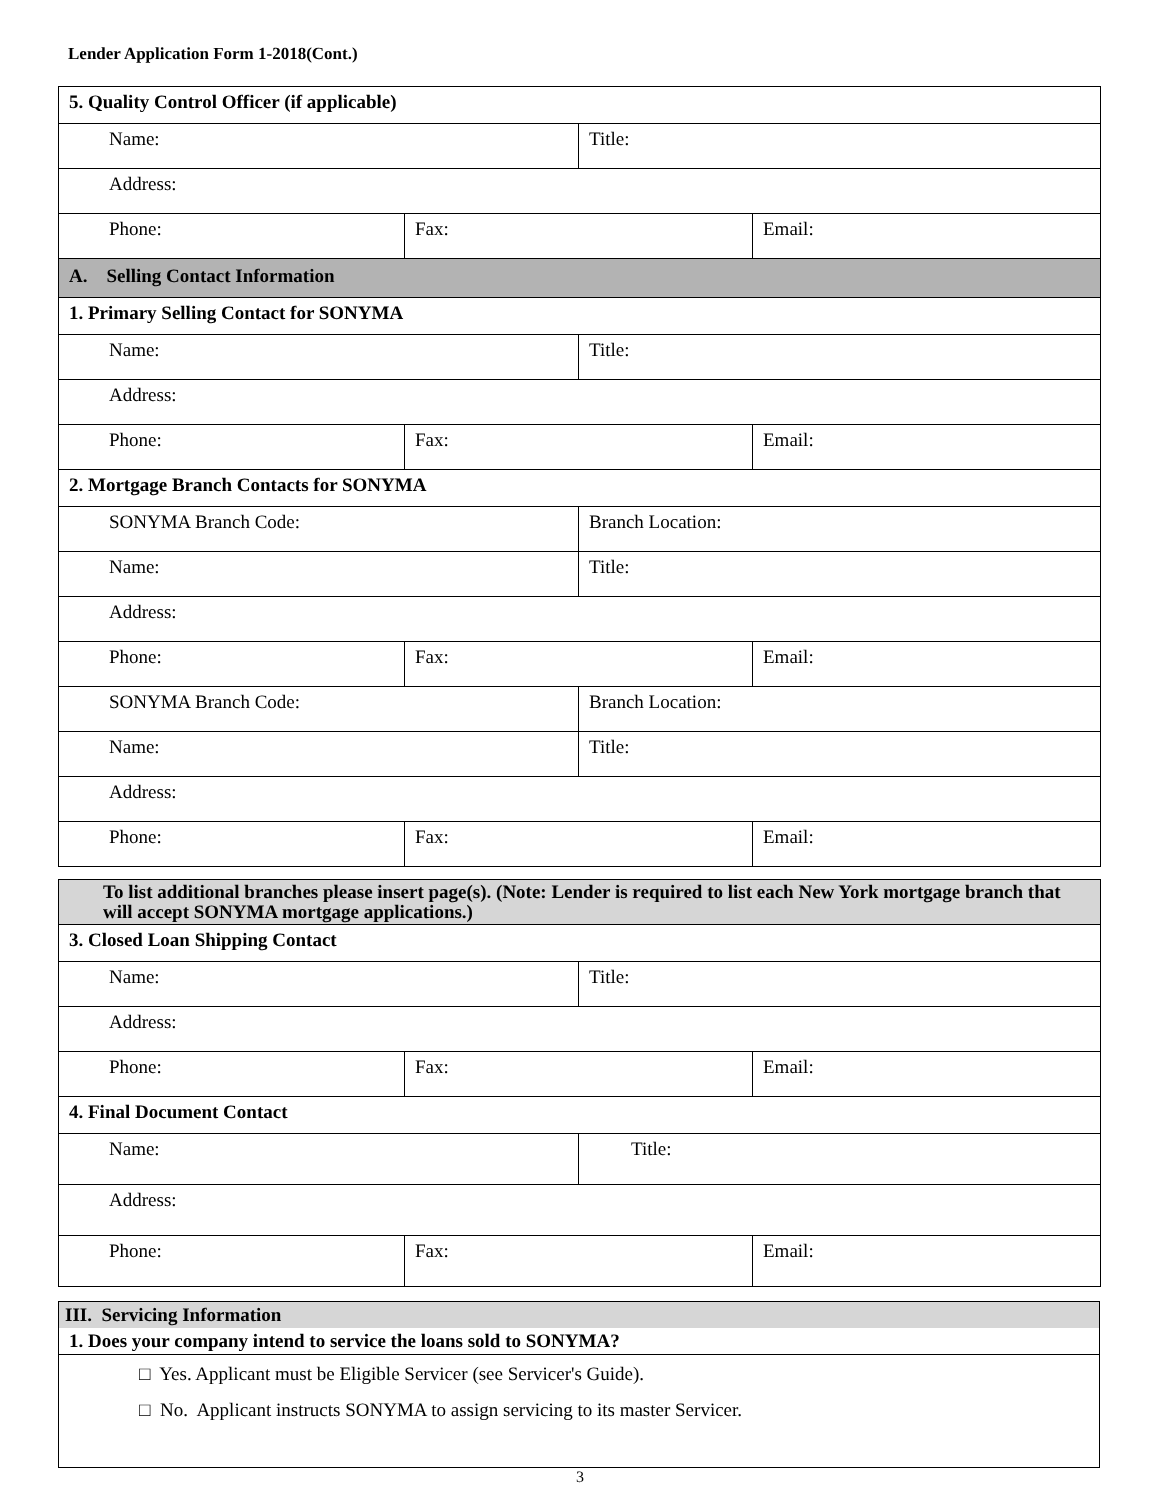Lender Application Form 1-2018(Cont.)
| 5. Quality Control Officer (if applicable) | | | |
| Name: | | Title: | |
| Address: | | | |
| Phone: | Fax: | | Email: |
| A. Selling Contact Information | | | |
| 1. Primary Selling Contact for SONYMA | | | |
| Name: | | Title: | |
| Address: | | | |
| Phone: | Fax: | | Email: |
| 2. Mortgage Branch Contacts for SONYMA | | | |
| SONYMA Branch Code: | | Branch Location: | |
| Name: | | Title: | |
| Address: | | | |
| Phone: | Fax: | | Email: |
| SONYMA Branch Code: | | Branch Location: | |
| Name: | | Title: | |
| Address: | | | |
| Phone: | Fax: | | Email: |
| To list additional branches please insert page(s). (Note: Lender is required to list each New York mortgage branch that will accept SONYMA mortgage applications.) | | | |
| 3. Closed Loan Shipping Contact | | | |
| Name: | | Title: | |
| Address: | | | |
| Phone: | Fax: | | Email: |
| 4. Final Document Contact | | | |
| Name: | | Title: | |
| Address: | | | |
| Phone: | Fax: | | Email: |
| III. Servicing Information |
| 1. Does your company intend to service the loans sold to SONYMA? |
| □ Yes. Applicant must be Eligible Servicer (see Servicer's Guide). □ No. Applicant instructs SONYMA to assign servicing to its master Servicer. |
3